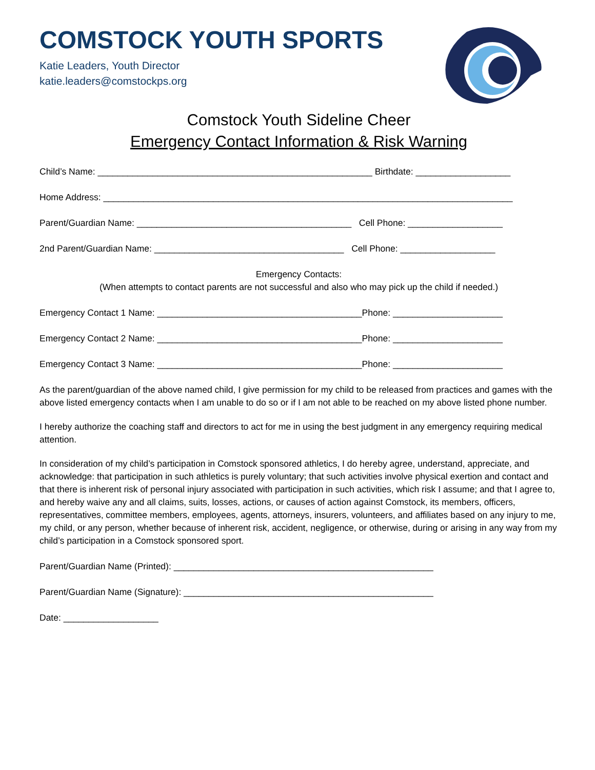COMSTOCK YOUTH SPORTS
Katie Leaders, Youth Director
katie.leaders@comstockps.org
Comstock Youth Sideline Cheer
Emergency Contact Information & Risk Warning
Child’s Name: _______________________________________________________ Birthdate: ___________________
Home Address: __________________________________________________________________________________
Parent/Guardian Name: ___________________________________________ Cell Phone: ___________________
2nd Parent/Guardian Name: ______________________________________ Cell Phone: ___________________
Emergency Contacts:
(When attempts to contact parents are not successful and also who may pick up the child if needed.)
Emergency Contact 1 Name: _________________________________________Phone: ______________________
Emergency Contact 2 Name: _________________________________________Phone: ______________________
Emergency Contact 3 Name: _________________________________________Phone: ______________________
As the parent/guardian of the above named child, I give permission for my child to be released from practices and games with the above listed emergency contacts when I am unable to do so or if I am not able to be reached on my above listed phone number.
I hereby authorize the coaching staff and directors to act for me in using the best judgment in any emergency requiring medical attention.
In consideration of my child’s participation in Comstock sponsored athletics, I do hereby agree, understand, appreciate, and acknowledge: that participation in such athletics is purely voluntary; that such activities involve physical exertion and contact and that there is inherent risk of personal injury associated with participation in such activities, which risk I assume; and that I agree to, and hereby waive any and all claims, suits, losses, actions, or causes of action against Comstock, its members, officers, representatives, committee members, employees, agents, attorneys, insurers, volunteers, and affiliates based on any injury to me, my child, or any person, whether because of inherent risk, accident, negligence, or otherwise, during or arising in any way from my child’s participation in a Comstock sponsored sport.
Parent/Guardian Name (Printed): ____________________________________________________
Parent/Guardian Name (Signature): __________________________________________________
Date: ___________________